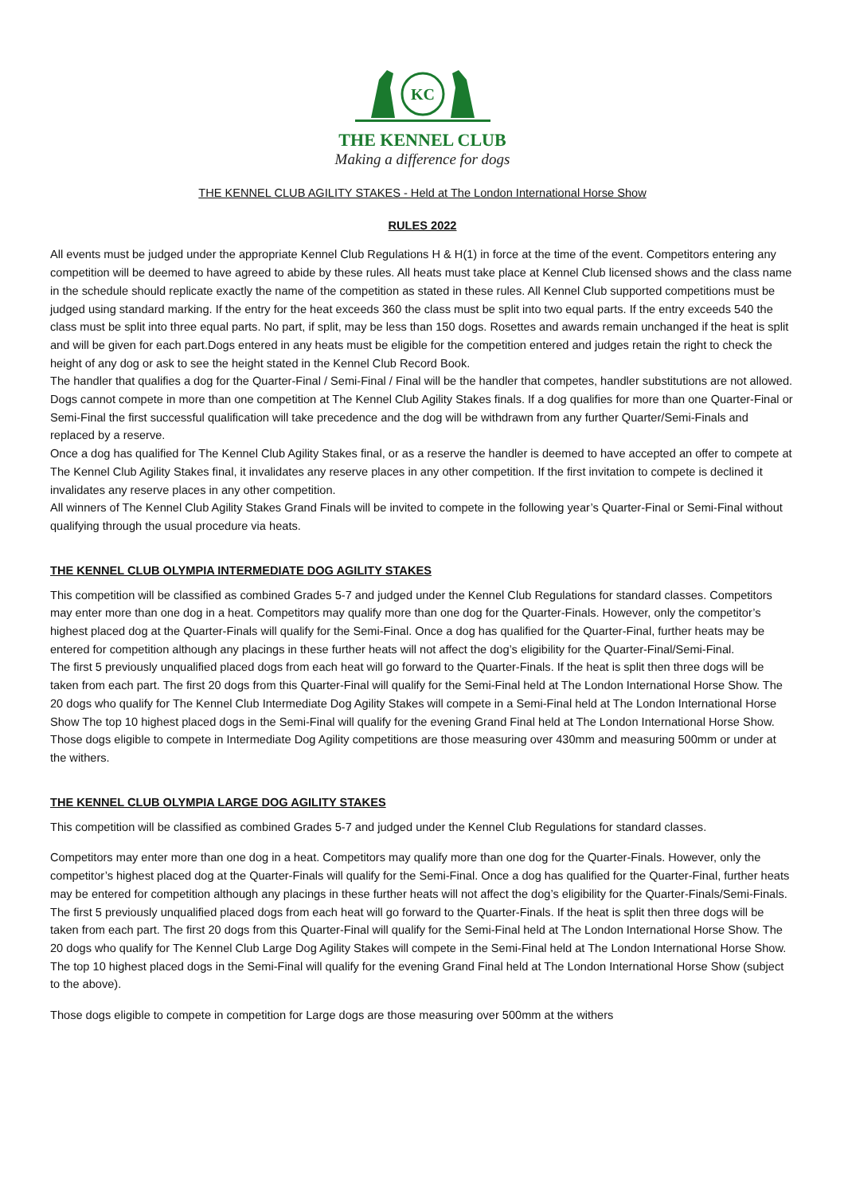KC
THE KENNEL CLUB
Making a difference for dogs
THE KENNEL CLUB AGILITY STAKES - Held at The London International Horse Show
RULES 2022
All events must be judged under the appropriate Kennel Club Regulations H & H(1) in force at the time of the event. Competitors entering any competition will be deemed to have agreed to abide by these rules. All heats must take place at Kennel Club licensed shows and the class name in the schedule should replicate exactly the name of the competition as stated in these rules. All Kennel Club supported competitions must be judged using standard marking. If the entry for the heat exceeds 360 the class must be split into two equal parts. If the entry exceeds 540 the class must be split into three equal parts. No part, if split, may be less than 150 dogs. Rosettes and awards remain unchanged if the heat is split and will be given for each part.Dogs entered in any heats must be eligible for the competition entered and judges retain the right to check the height of any dog or ask to see the height stated in the Kennel Club Record Book.
The handler that qualifies a dog for the Quarter-Final / Semi-Final / Final will be the handler that competes, handler substitutions are not allowed. Dogs cannot compete in more than one competition at The Kennel Club Agility Stakes finals. If a dog qualifies for more than one Quarter-Final or Semi-Final the first successful qualification will take precedence and the dog will be withdrawn from any further Quarter/Semi-Finals and replaced by a reserve.
Once a dog has qualified for The Kennel Club Agility Stakes final, or as a reserve the handler is deemed to have accepted an offer to compete at The Kennel Club Agility Stakes final, it invalidates any reserve places in any other competition. If the first invitation to compete is declined it invalidates any reserve places in any other competition.
All winners of The Kennel Club Agility Stakes Grand Finals will be invited to compete in the following year’s Quarter-Final or Semi-Final without qualifying through the usual procedure via heats.
THE KENNEL CLUB OLYMPIA INTERMEDIATE DOG AGILITY STAKES
This competition will be classified as combined Grades 5-7 and judged under the Kennel Club Regulations for standard classes. Competitors may enter more than one dog in a heat. Competitors may qualify more than one dog for the Quarter-Finals. However, only the competitor’s highest placed dog at the Quarter-Finals will qualify for the Semi-Final. Once a dog has qualified for the Quarter-Final, further heats may be entered for competition although any placings in these further heats will not affect the dog’s eligibility for the Quarter-Final/Semi-Final.
The first 5 previously unqualified placed dogs from each heat will go forward to the Quarter-Finals. If the heat is split then three dogs will be taken from each part. The first 20 dogs from this Quarter-Final will qualify for the Semi-Final held at The London International Horse Show. The 20 dogs who qualify for The Kennel Club Intermediate Dog Agility Stakes will compete in a Semi-Final held at The London International Horse Show The top 10 highest placed dogs in the Semi-Final will qualify for the evening Grand Final held at The London International Horse Show.
Those dogs eligible to compete in Intermediate Dog Agility competitions are those measuring over 430mm and measuring 500mm or under at the withers.
THE KENNEL CLUB OLYMPIA LARGE DOG AGILITY STAKES
This competition will be classified as combined Grades 5-7 and judged under the Kennel Club Regulations for standard classes.
Competitors may enter more than one dog in a heat. Competitors may qualify more than one dog for the Quarter-Finals. However, only the competitor’s highest placed dog at the Quarter-Finals will qualify for the Semi-Final. Once a dog has qualified for the Quarter-Final, further heats may be entered for competition although any placings in these further heats will not affect the dog’s eligibility for the Quarter-Finals/Semi-Finals. The first 5 previously unqualified placed dogs from each heat will go forward to the Quarter-Finals. If the heat is split then three dogs will be taken from each part. The first 20 dogs from this Quarter-Final will qualify for the Semi-Final held at The London International Horse Show. The 20 dogs who qualify for The Kennel Club Large Dog Agility Stakes will compete in the Semi-Final held at The London International Horse Show. The top 10 highest placed dogs in the Semi-Final will qualify for the evening Grand Final held at The London International Horse Show (subject to the above).
Those dogs eligible to compete in competition for Large dogs are those measuring over 500mm at the withers